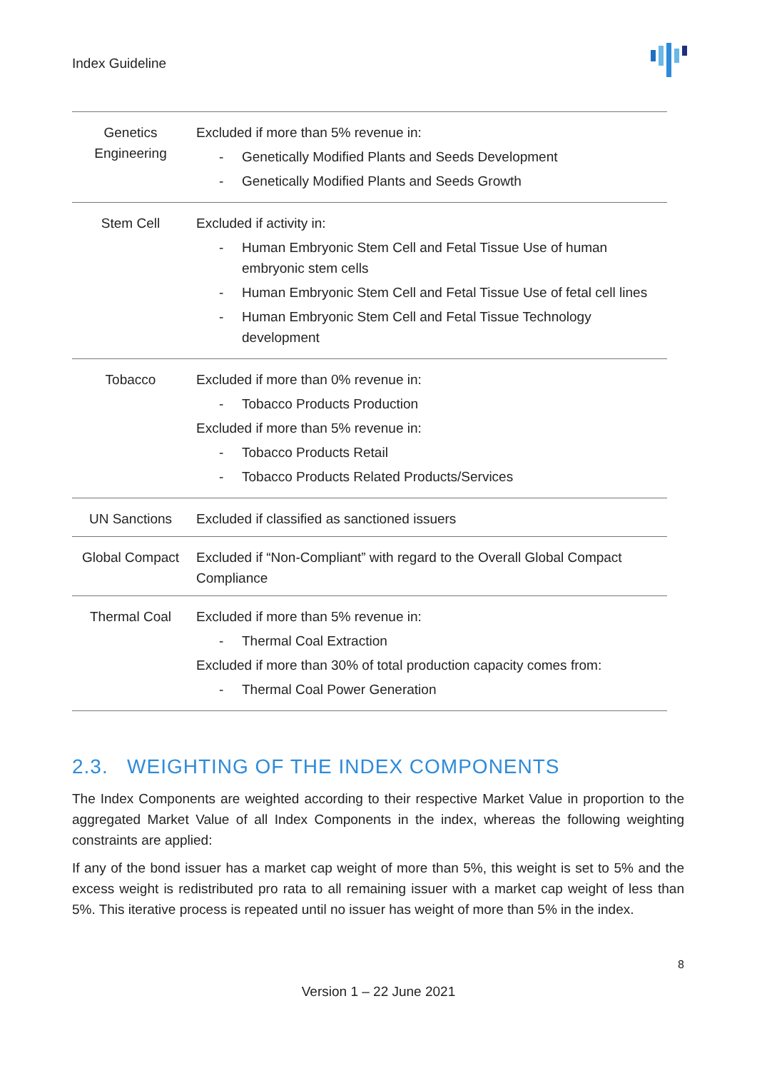Index Guideline
| Genetics Engineering | Excluded if more than 5% revenue in: - Genetically Modified Plants and Seeds Development - Genetically Modified Plants and Seeds Growth |
| Stem Cell | Excluded if activity in: - Human Embryonic Stem Cell and Fetal Tissue Use of human embryonic stem cells - Human Embryonic Stem Cell and Fetal Tissue Use of fetal cell lines - Human Embryonic Stem Cell and Fetal Tissue Technology development |
| Tobacco | Excluded if more than 0% revenue in: - Tobacco Products Production Excluded if more than 5% revenue in: - Tobacco Products Retail - Tobacco Products Related Products/Services |
| UN Sanctions | Excluded if classified as sanctioned issuers |
| Global Compact | Excluded if “Non-Compliant” with regard to the Overall Global Compact Compliance |
| Thermal Coal | Excluded if more than 5% revenue in: - Thermal Coal Extraction Excluded if more than 30% of total production capacity comes from: - Thermal Coal Power Generation |
2.3. WEIGHTING OF THE INDEX COMPONENTS
The Index Components are weighted according to their respective Market Value in proportion to the aggregated Market Value of all Index Components in the index, whereas the following weighting constraints are applied:
If any of the bond issuer has a market cap weight of more than 5%, this weight is set to 5% and the excess weight is redistributed pro rata to all remaining issuer with a market cap weight of less than 5%. This iterative process is repeated until no issuer has weight of more than 5% in the index.
8
Version 1 – 22 June 2021